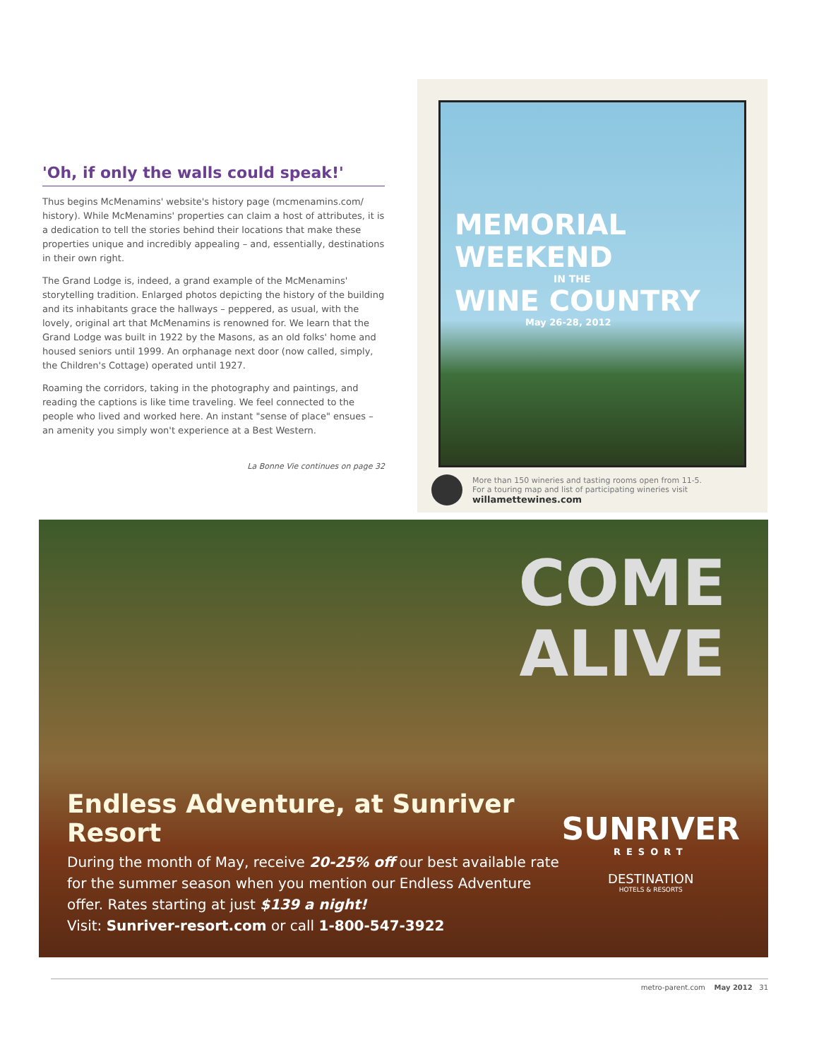'Oh, if only the walls could speak!'
Thus begins McMenamins' website's history page (mcmenamins.com/ history). While McMenamins' properties can claim a host of attributes, it is a dedication to tell the stories behind their locations that make these properties unique and incredibly appealing – and, essentially, destinations in their own right.
The Grand Lodge is, indeed, a grand example of the McMenamins' storytelling tradition. Enlarged photos depicting the history of the building and its inhabitants grace the hallways – peppered, as usual, with the lovely, original art that McMenamins is renowned for. We learn that the Grand Lodge was built in 1922 by the Masons, as an old folks' home and housed seniors until 1999. An orphanage next door (now called, simply, the Children's Cottage) operated until 1927.
Roaming the corridors, taking in the photography and paintings, and reading the captions is like time traveling. We feel connected to the people who lived and worked here. An instant "sense of place" ensues – an amenity you simply won't experience at a Best Western.
La Bonne Vie continues on page 32
MEMORIAL WEEKEND
IN THE
WINE COUNTRY
May 26-28, 2012
More than 150 wineries and tasting rooms open from 11-5.
For a touring map and list of participating wineries visit
willamettewines.com
COME
ALIVE
Endless Adventure, at Sunriver Resort
During the month of May, receive 20-25% off our best available rate for the summer season when you mention our Endless Adventure offer. Rates starting at just $139 a night!
Visit: Sunriver-resort.com or call 1-800-547-3922
SUNRIVER
RESORT
DESTINATION
HOTELS & RESORTS
metro-parent.com May 2012 31